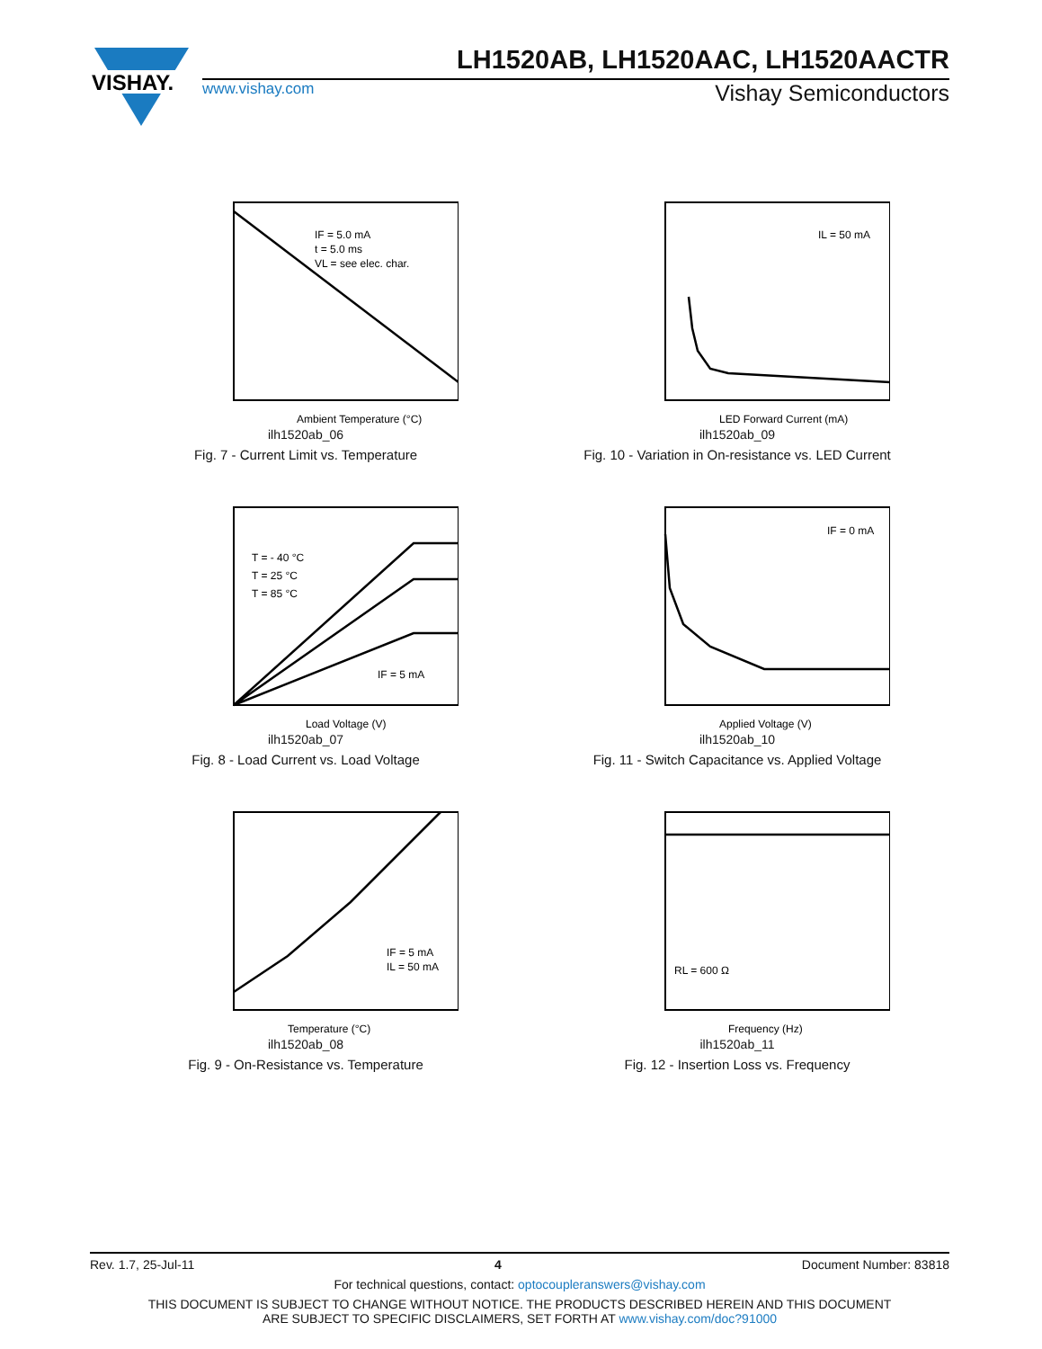VISHAY.
LH1520AB, LH1520AAC, LH1520AACTR
www.vishay.com Vishay Semiconductors
IF = 5.0 mA
t = 5.0 ms
VL = see elec. char.
Ambient Temperature (°C)
ilh1520ab_06
Fig. 7 - Current Limit vs. Temperature
IL = 50 mA
LED Forward Current (mA)
ilh1520ab_09
Fig. 10 - Variation in On-resistance vs. LED Current
T = - 40 °C
T = 25 °C
T = 85 °C
IF = 5 mA
Load Voltage (V)
ilh1520ab_07
Fig. 8 - Load Current vs. Load Voltage
IF = 0 mA
Applied Voltage (V)
ilh1520ab_10
Fig. 11 - Switch Capacitance vs. Applied Voltage
IF = 5 mA
IL = 50 mA
Temperature (°C)
ilh1520ab_08
Fig. 9 - On-Resistance vs. Temperature
RL = 600 Ω
Frequency (Hz)
ilh1520ab_11
Fig. 12 - Insertion Loss vs. Frequency
Rev. 1.7, 25-Jul-11 4 Document Number: 83818
For technical questions, contact: optocoupleranswers@vishay.com
THIS DOCUMENT IS SUBJECT TO CHANGE WITHOUT NOTICE. THE PRODUCTS DESCRIBED HEREIN AND THIS DOCUMENT
ARE SUBJECT TO SPECIFIC DISCLAIMERS, SET FORTH AT www.vishay.com/doc?91000